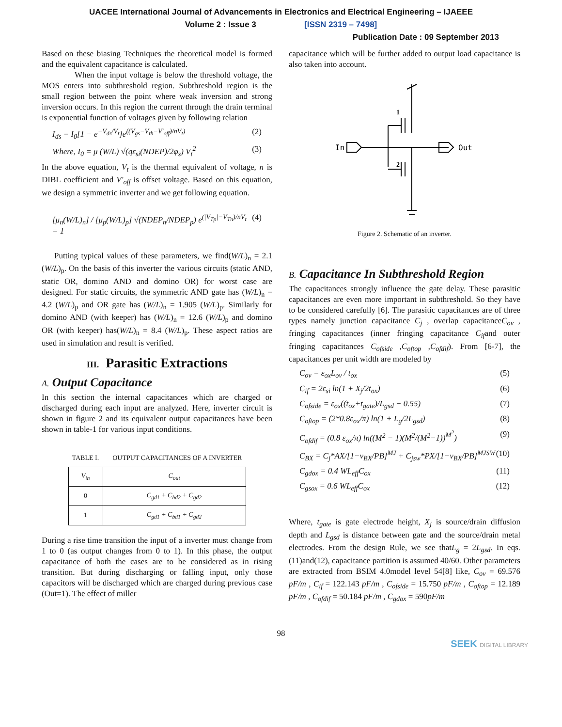UACEE International Journal of Advancements in Electronics and Electrical Engineering – IJAEEE
Volume 2 : Issue 3 [ISSN 2319 – 7498]
Publication Date : 09 September 2013
Based on these biasing Techniques the theoretical model is formed and the equivalent capacitance is calculated.
When the input voltage is below the threshold voltage, the MOS enters into subthreshold region. Subthreshold region is the small region between the point where weak inversion and strong inversion occurs. In this region the current through the drain terminal is exponential function of voltages given by following relation
I<sub>ds</sub> = I<sub>0</sub>[1 − e<sup>−V<sub>ds</sub>/V<sub>t</sub></sup>]e<sup>((V<sub>gs</sub>−V<sub>th</sub>−V′<sub>off</sub>)/nV<sub>t</sub>)</sup> (2)
Where, I<sub>0</sub> = μ (W/L) √(qε<sub>si</sub>(NDEP)/2φ<sub>s</sub>) V<sub>t</sub><sup>2</sup> (3)
In the above equation, V<sub>t</sub> is the thermal equivalent of voltage, n is DIBL coefficient and V′<sub>off</sub> is offset voltage. Based on this equation, we design a symmetric inverter and we get following equation.
[μ<sub>n</sub>(W/L)<sub>n</sub>] / [μ<sub>p</sub>(W/L)<sub>p</sub>] √(NDEP<sub>n</sub>/NDEP<sub>p</sub>) e<sup>(|V<sub>Tp</sub>|−V<sub>Tn</sub>)/nV<sub>t</sub></sup> = 1 (4)
Putting typical values of these parameters, we find(W/L)<sub>n</sub> = 2.1 (W/L)<sub>p</sub>. On the basis of this inverter the various circuits (static AND, static OR, domino AND and domino OR) for worst case are designed. For static circuits, the symmetric AND gate has (W/L)<sub>n</sub> = 4.2 (W/L)<sub>p</sub> and OR gate has (W/L)<sub>n</sub> = 1.905 (W/L)<sub>p</sub>. Similarly for domino AND (with keeper) has (W/L)<sub>n</sub> = 12.6 (W/L)<sub>p</sub> and domino OR (with keeper) has(W/L)<sub>n</sub> = 8.4 (W/L)<sub>p</sub>. These aspect ratios are used in simulation and result is verified.
III. Parasitic Extractions
A. Output Capacitance
In this section the internal capacitances which are charged or discharged during each input are analyzed. Here, inverter circuit is shown in figure 2 and its equivalent output capacitances have been shown in table-1 for various input conditions.
TABLE I. OUTPUT CAPACITANCES OF A INVERTER
| V<sub>in</sub> | C<sub>out</sub> |
| --- | --- |
| 0 | C<sub>gd1</sub> + C<sub>bd2</sub> + C<sub>gd2</sub> |
| 1 | C<sub>gd1</sub> + C<sub>bd1</sub> + C<sub>gd2</sub> |
During a rise time transition the input of a inverter must change from 1 to 0 (as output changes from 0 to 1). In this phase, the output capacitance of both the cases are to be considered as in rising transition. But during discharging or falling input, only those capacitors will be discharged which are charged during previous case (Out=1). The effect of miller
capacitance which will be further added to output load capacitance is also taken into account.
In
Out
1
2
Figure 2. Schematic of an inverter.
B. Capacitance In Subthreshold Region
The capacitances strongly influence the gate delay. These parasitic capacitances are even more important in subthreshold. So they have to be considered carefully [6]. The parasitic capacitances are of three types namely junction capacitance C<sub>j</sub> , overlap capacitanceC<sub>ov</sub> , fringing capacitances (inner fringing capacitance C<sub>if</sub>and outer fringing capacitances C<sub>ofside</sub> ,C<sub>oftop</sub> ,C<sub>ofdif</sub>). From [6-7], the capacitances per unit width are modeled by
C<sub>ov</sub> = ε<sub>ox</sub>L<sub>ov</sub> / t<sub>ox</sub> (5)
C<sub>if</sub> = 2ε<sub>si</sub> ln(1 + X<sub>j</sub>/2t<sub>ox</sub>) (6)
C<sub>ofside</sub> = ε<sub>ox</sub>((t<sub>ox</sub>+t<sub>gate</sub>)/L<sub>gsd</sub> − 0.55) (7)
C<sub>oftop</sub> = (2*0.8ε<sub>ox</sub>/π) ln(1 + L<sub>g</sub>/2L<sub>gsd</sub>) (8)
C<sub>ofdif</sub> = (0.8 ε<sub>ox</sub>/π) ln((M<sup>2</sup> − 1)(M<sup>2</sup>/(M<sup>2</sup>−1))<sup>M<sup>2</sup></sup>) (9)
C<sub>BX</sub> = C<sub>j</sub>*AX/[1−v<sub>BX</sub>/PB]<sup>MJ</sup> + C<sub>jsw</sub>*PX/[1−v<sub>BX</sub>/PB]<sup>MJSW</sup> (10)
C<sub>gdox</sub> = 0.4 WL<sub>eff</sub>C<sub>ox</sub> (11)
C<sub>gsox</sub> = 0.6 WL<sub>eff</sub>C<sub>ox</sub> (12)
Where, t<sub>gate</sub> is gate electrode height, X<sub>j</sub> is source/drain diffusion depth and L<sub>gsd</sub> is distance between gate and the source/drain metal electrodes. From the design Rule, we see thatL<sub>g</sub> = 2L<sub>gsd</sub>. In eqs.(11)and(12), capacitance partition is assumed 40/60. Other parameters are extracted from BSIM 4.0model level 54[8] like, C<sub>ov</sub> = 69.576 pF/m , C<sub>if</sub> = 122.143 pF/m , C<sub>ofside</sub> = 15.750 pF/m , C<sub>oftop</sub> = 12.189 pF/m , C<sub>ofdif</sub> = 50.184 pF/m , C<sub>gdox</sub> = 590pF/m
98
SEEK DIGITAL LIBRARY